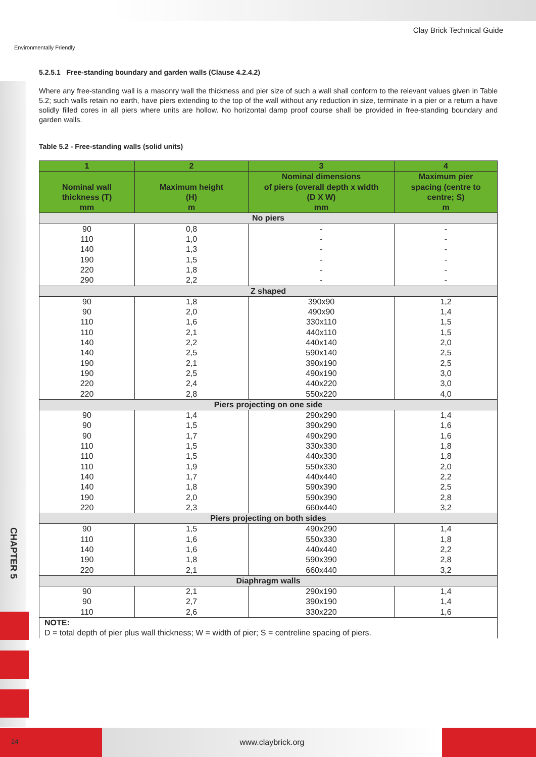Environmentally Friendly
Clay Brick Technical Guide
5.2.5.1 Free-standing boundary and garden walls (Clause 4.2.4.2)
Where any free-standing wall is a masonry wall the thickness and pier size of such a wall shall conform to the relevant values given in Table 5.2; such walls retain no earth, have piers extending to the top of the wall without any reduction in size, terminate in a pier or a return a have solidly filled cores in all piers where units are hollow. No horizontal damp proof course shall be provided in free-standing boundary and garden walls.
Table 5.2 - Free-standing walls (solid units)
| 1 | 2 | 3 | 4 |
| --- | --- | --- | --- |
| Nominal wall thickness (T) mm | Maximum height (H) m | Nominal dimensions of piers (overall depth x width (D X W) mm | Maximum pier spacing (centre to centre; S) m |
| No piers | | | |
| 90 | 0,8 | - | - |
| 110 | 1,0 | - | - |
| 140 | 1,3 | - | - |
| 190 | 1,5 | - | - |
| 220 | 1,8 | - | - |
| 290 | 2,2 | - | - |
| Z shaped | | | |
| 90 | 1,8 | 390x90 | 1,2 |
| 90 | 2,0 | 490x90 | 1,4 |
| 110 | 1,6 | 330x110 | 1,5 |
| 110 | 2,1 | 440x110 | 1,5 |
| 140 | 2,2 | 440x140 | 2,0 |
| 140 | 2,5 | 590x140 | 2,5 |
| 190 | 2,1 | 390x190 | 2,5 |
| 190 | 2,5 | 490x190 | 3,0 |
| 220 | 2,4 | 440x220 | 3,0 |
| 220 | 2,8 | 550x220 | 4,0 |
| Piers projecting on one side | | | |
| 90 | 1,4 | 290x290 | 1,4 |
| 90 | 1,5 | 390x290 | 1,6 |
| 90 | 1,7 | 490x290 | 1,6 |
| 110 | 1,5 | 330x330 | 1,8 |
| 110 | 1,5 | 440x330 | 1,8 |
| 110 | 1,9 | 550x330 | 2,0 |
| 140 | 1,7 | 440x440 | 2,2 |
| 140 | 1,8 | 590x390 | 2,5 |
| 190 | 2,0 | 590x390 | 2,8 |
| 220 | 2,3 | 660x440 | 3,2 |
| Piers projecting on both sides | | | |
| 90 | 1,5 | 490x290 | 1,4 |
| 110 | 1,6 | 550x330 | 1,8 |
| 140 | 1,6 | 440x440 | 2,2 |
| 190 | 1,8 | 590x390 | 2,8 |
| 220 | 2,1 | 660x440 | 3,2 |
| Diaphragm walls | | | |
| 90 | 2,1 | 290x190 | 1,4 |
| 90 | 2,7 | 390x190 | 1,4 |
| 110 | 2,6 | 330x220 | 1,6 |
| NOTE: D = total depth of pier plus wall thickness; W = width of pier; S = centreline spacing of piers. | | | |
CHAPTER 5
24
www.claybrick.org